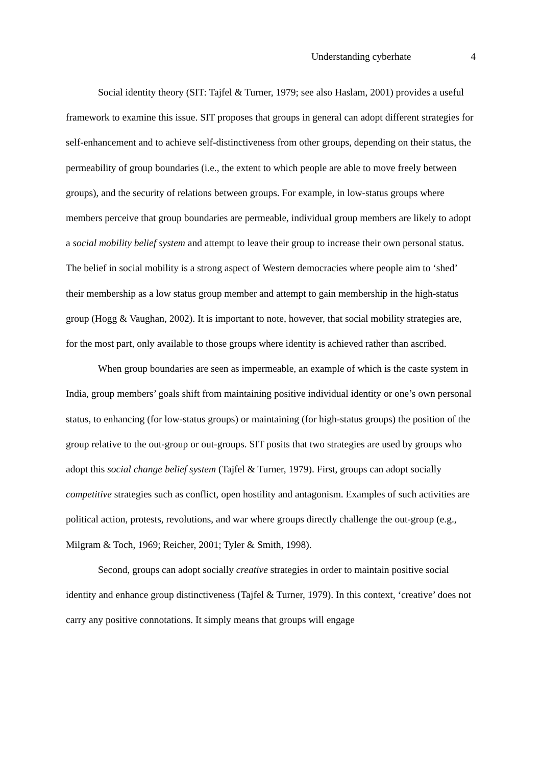Understanding cyberhate 4
Social identity theory (SIT: Tajfel & Turner, 1979; see also Haslam, 2001) provides a useful framework to examine this issue. SIT proposes that groups in general can adopt different strategies for self-enhancement and to achieve self-distinctiveness from other groups, depending on their status, the permeability of group boundaries (i.e., the extent to which people are able to move freely between groups), and the security of relations between groups. For example, in low-status groups where members perceive that group boundaries are permeable, individual group members are likely to adopt a social mobility belief system and attempt to leave their group to increase their own personal status. The belief in social mobility is a strong aspect of Western democracies where people aim to ‘shed’ their membership as a low status group member and attempt to gain membership in the high-status group (Hogg & Vaughan, 2002). It is important to note, however, that social mobility strategies are, for the most part, only available to those groups where identity is achieved rather than ascribed.
When group boundaries are seen as impermeable, an example of which is the caste system in India, group members’ goals shift from maintaining positive individual identity or one’s own personal status, to enhancing (for low-status groups) or maintaining (for high-status groups) the position of the group relative to the out-group or out-groups. SIT posits that two strategies are used by groups who adopt this social change belief system (Tajfel & Turner, 1979). First, groups can adopt socially competitive strategies such as conflict, open hostility and antagonism. Examples of such activities are political action, protests, revolutions, and war where groups directly challenge the out-group (e.g., Milgram & Toch, 1969; Reicher, 2001; Tyler & Smith, 1998).
Second, groups can adopt socially creative strategies in order to maintain positive social identity and enhance group distinctiveness (Tajfel & Turner, 1979). In this context, ‘creative’ does not carry any positive connotations. It simply means that groups will engage